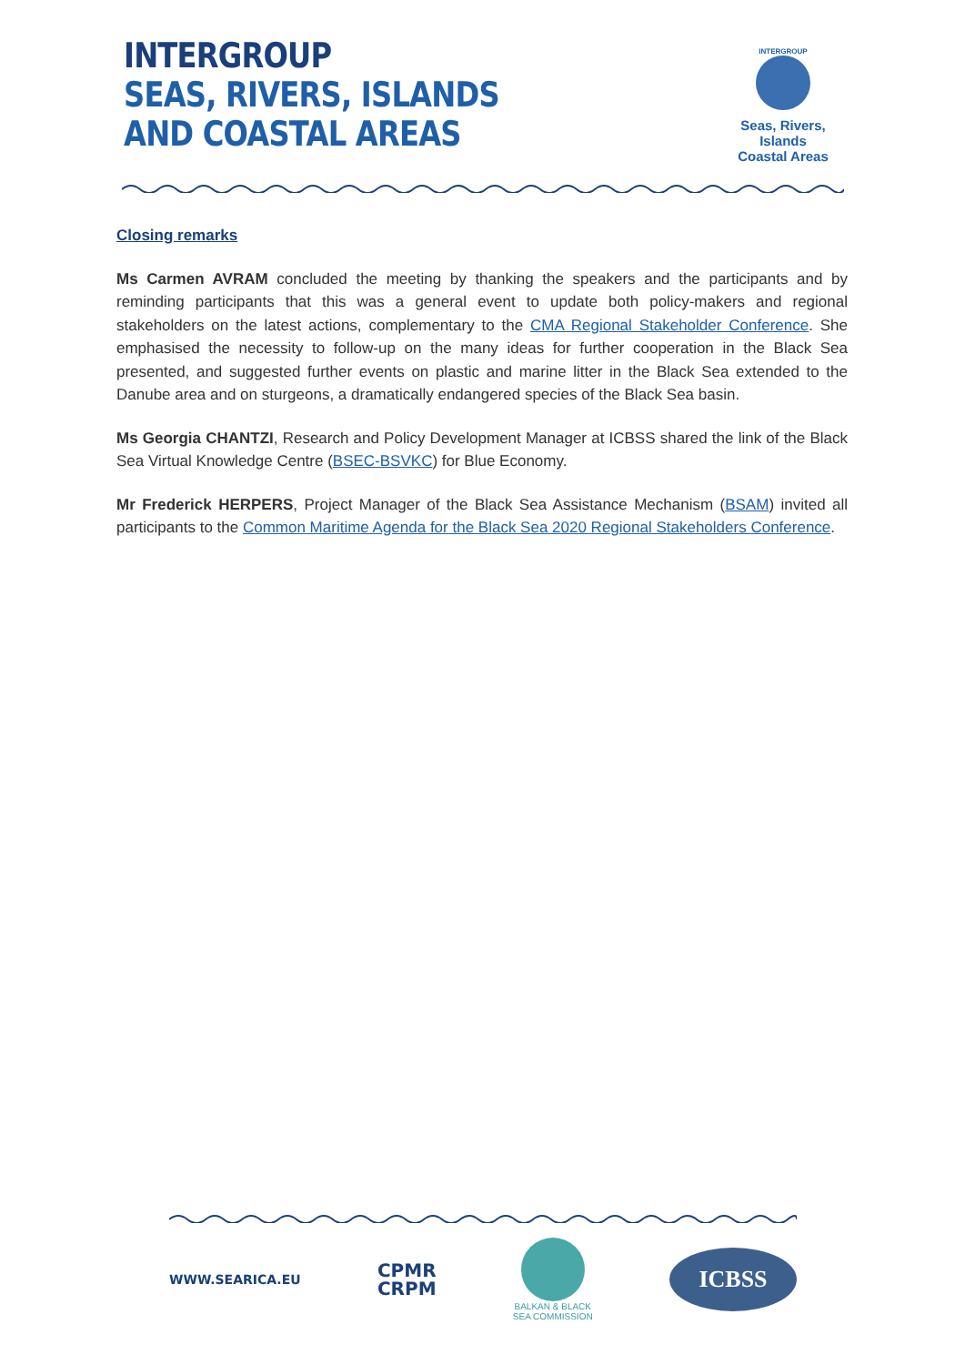INTERGROUP
SEAS, RIVERS, ISLANDS
AND COASTAL AREAS
INTERGROUP
Seas, Rivers, Islands
Coastal Areas
Closing remarks
Ms Carmen AVRAM concluded the meeting by thanking the speakers and the participants and by reminding participants that this was a general event to update both policy-makers and regional stakeholders on the latest actions, complementary to the CMA Regional Stakeholder Conference. She emphasised the necessity to follow-up on the many ideas for further cooperation in the Black Sea presented, and suggested further events on plastic and marine litter in the Black Sea extended to the Danube area and on sturgeons, a dramatically endangered species of the Black Sea basin.
Ms Georgia CHANTZI, Research and Policy Development Manager at ICBSS shared the link of the Black Sea Virtual Knowledge Centre (BSEC-BSVKC) for Blue Economy.
Mr Frederick HERPERS, Project Manager of the Black Sea Assistance Mechanism (BSAM) invited all participants to the Common Maritime Agenda for the Black Sea 2020 Regional Stakeholders Conference.
WWW.SEARICA.EU
CPMR
CRPM
BALKAN & BLACK
SEA COMMISSION
ICBSS